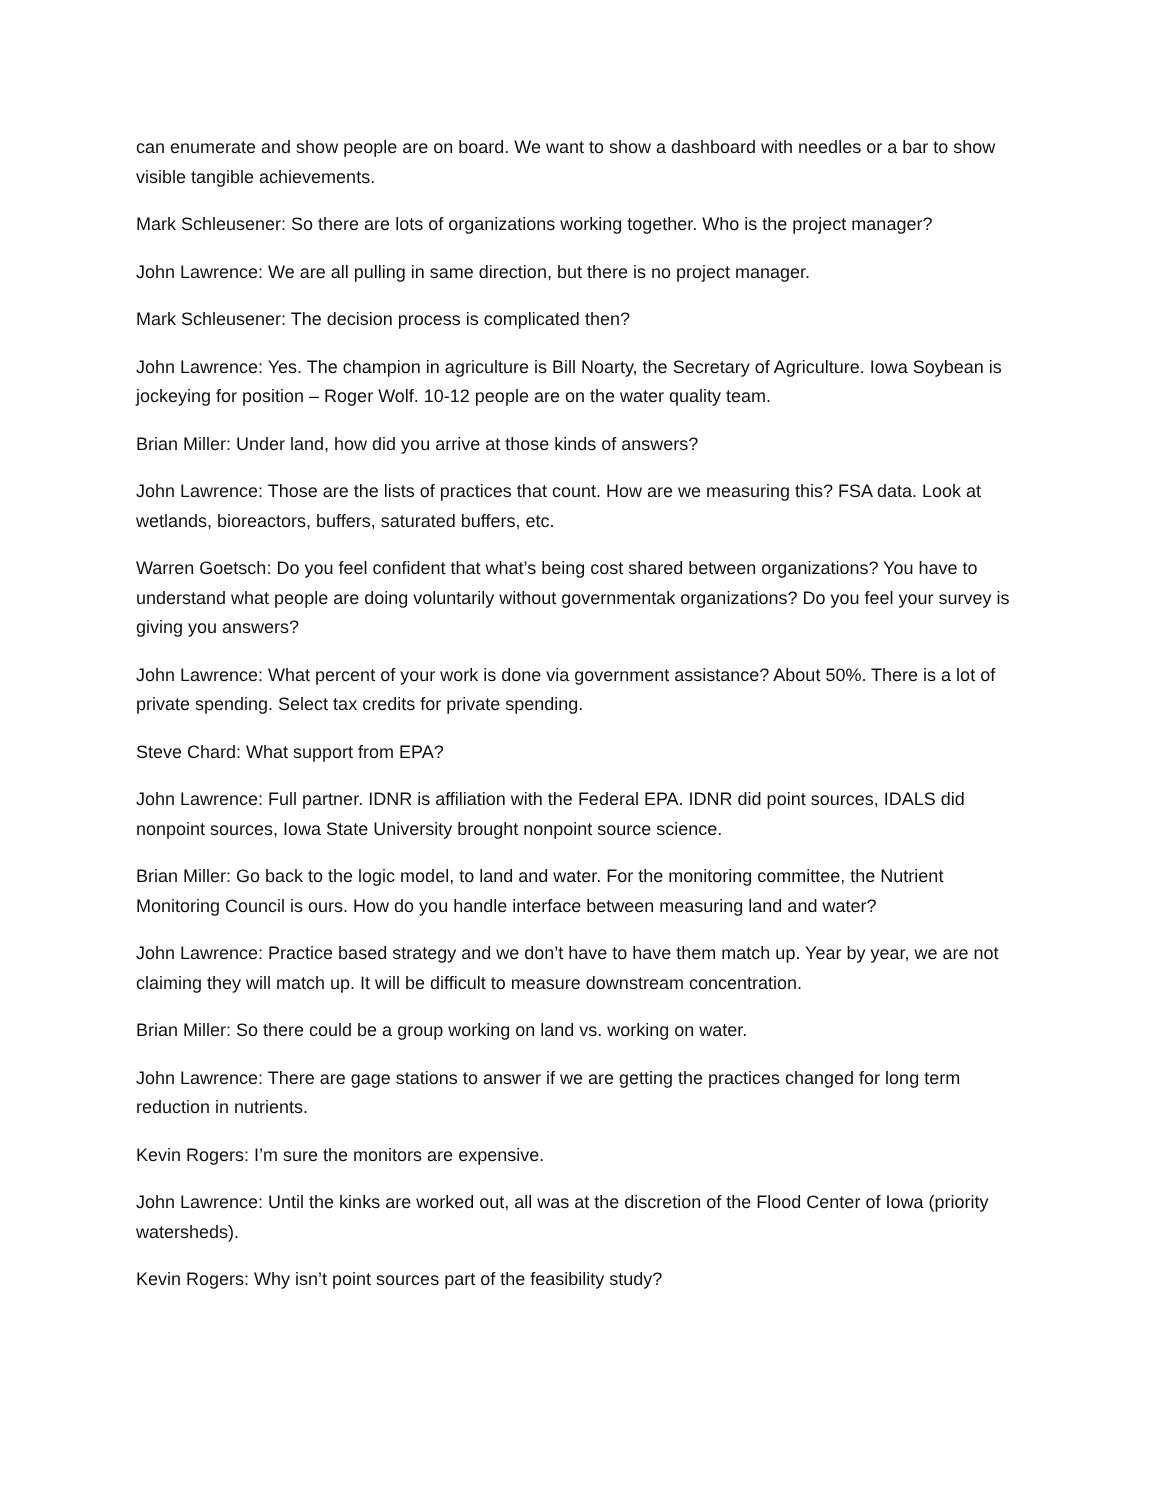can enumerate and show people are on board. We want to show a dashboard with needles or a bar to show visible tangible achievements.
Mark Schleusener: So there are lots of organizations working together. Who is the project manager?
John Lawrence: We are all pulling in same direction, but there is no project manager.
Mark Schleusener: The decision process is complicated then?
John Lawrence: Yes. The champion in agriculture is Bill Noarty, the Secretary of Agriculture. Iowa Soybean is jockeying for position – Roger Wolf. 10-12 people are on the water quality team.
Brian Miller: Under land, how did you arrive at those kinds of answers?
John Lawrence: Those are the lists of practices that count. How are we measuring this? FSA data. Look at wetlands, bioreactors, buffers, saturated buffers, etc.
Warren Goetsch: Do you feel confident that what’s being cost shared between organizations? You have to understand what people are doing voluntarily without governmentak organizations? Do you feel your survey is giving you answers?
John Lawrence: What percent of your work is done via government assistance? About 50%. There is a lot of private spending. Select tax credits for private spending.
Steve Chard: What support from EPA?
John Lawrence: Full partner. IDNR is affiliation with the Federal EPA. IDNR did point sources, IDALS did nonpoint sources, Iowa State University brought nonpoint source science.
Brian Miller: Go back to the logic model, to land and water. For the monitoring committee, the Nutrient Monitoring Council is ours. How do you handle interface between measuring land and water?
John Lawrence: Practice based strategy and we don’t have to have them match up. Year by year, we are not claiming they will match up. It will be difficult to measure downstream concentration.
Brian Miller: So there could be a group working on land vs. working on water.
John Lawrence: There are gage stations to answer if we are getting the practices changed for long term reduction in nutrients.
Kevin Rogers: I’m sure the monitors are expensive.
John Lawrence: Until the kinks are worked out, all was at the discretion of the Flood Center of Iowa (priority watersheds).
Kevin Rogers: Why isn’t point sources part of the feasibility study?